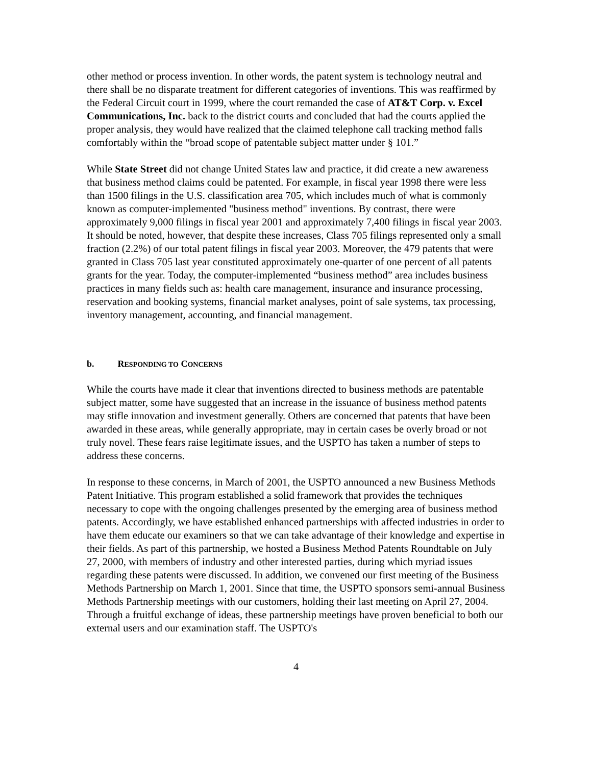other method or process invention. In other words, the patent system is technology neutral and there shall be no disparate treatment for different categories of inventions. This was reaffirmed by the Federal Circuit court in 1999, where the court remanded the case of AT&T Corp. v. Excel Communications, Inc. back to the district courts and concluded that had the courts applied the proper analysis, they would have realized that the claimed telephone call tracking method falls comfortably within the “broad scope of patentable subject matter under § 101.”
While State Street did not change United States law and practice, it did create a new awareness that business method claims could be patented. For example, in fiscal year 1998 there were less than 1500 filings in the U.S. classification area 705, which includes much of what is commonly known as computer-implemented "business method" inventions. By contrast, there were approximately 9,000 filings in fiscal year 2001 and approximately 7,400 filings in fiscal year 2003. It should be noted, however, that despite these increases, Class 705 filings represented only a small fraction (2.2%) of our total patent filings in fiscal year 2003. Moreover, the 479 patents that were granted in Class 705 last year constituted approximately one-quarter of one percent of all patents grants for the year. Today, the computer-implemented “business method” area includes business practices in many fields such as: health care management, insurance and insurance processing, reservation and booking systems, financial market analyses, point of sale systems, tax processing, inventory management, accounting, and financial management.
b. RESPONDING TO CONCERNS
While the courts have made it clear that inventions directed to business methods are patentable subject matter, some have suggested that an increase in the issuance of business method patents may stifle innovation and investment generally. Others are concerned that patents that have been awarded in these areas, while generally appropriate, may in certain cases be overly broad or not truly novel. These fears raise legitimate issues, and the USPTO has taken a number of steps to address these concerns.
In response to these concerns, in March of 2001, the USPTO announced a new Business Methods Patent Initiative. This program established a solid framework that provides the techniques necessary to cope with the ongoing challenges presented by the emerging area of business method patents. Accordingly, we have established enhanced partnerships with affected industries in order to have them educate our examiners so that we can take advantage of their knowledge and expertise in their fields. As part of this partnership, we hosted a Business Method Patents Roundtable on July 27, 2000, with members of industry and other interested parties, during which myriad issues regarding these patents were discussed. In addition, we convened our first meeting of the Business Methods Partnership on March 1, 2001. Since that time, the USPTO sponsors semi-annual Business Methods Partnership meetings with our customers, holding their last meeting on April 27, 2004. Through a fruitful exchange of ideas, these partnership meetings have proven beneficial to both our external users and our examination staff. The USPTO's
4